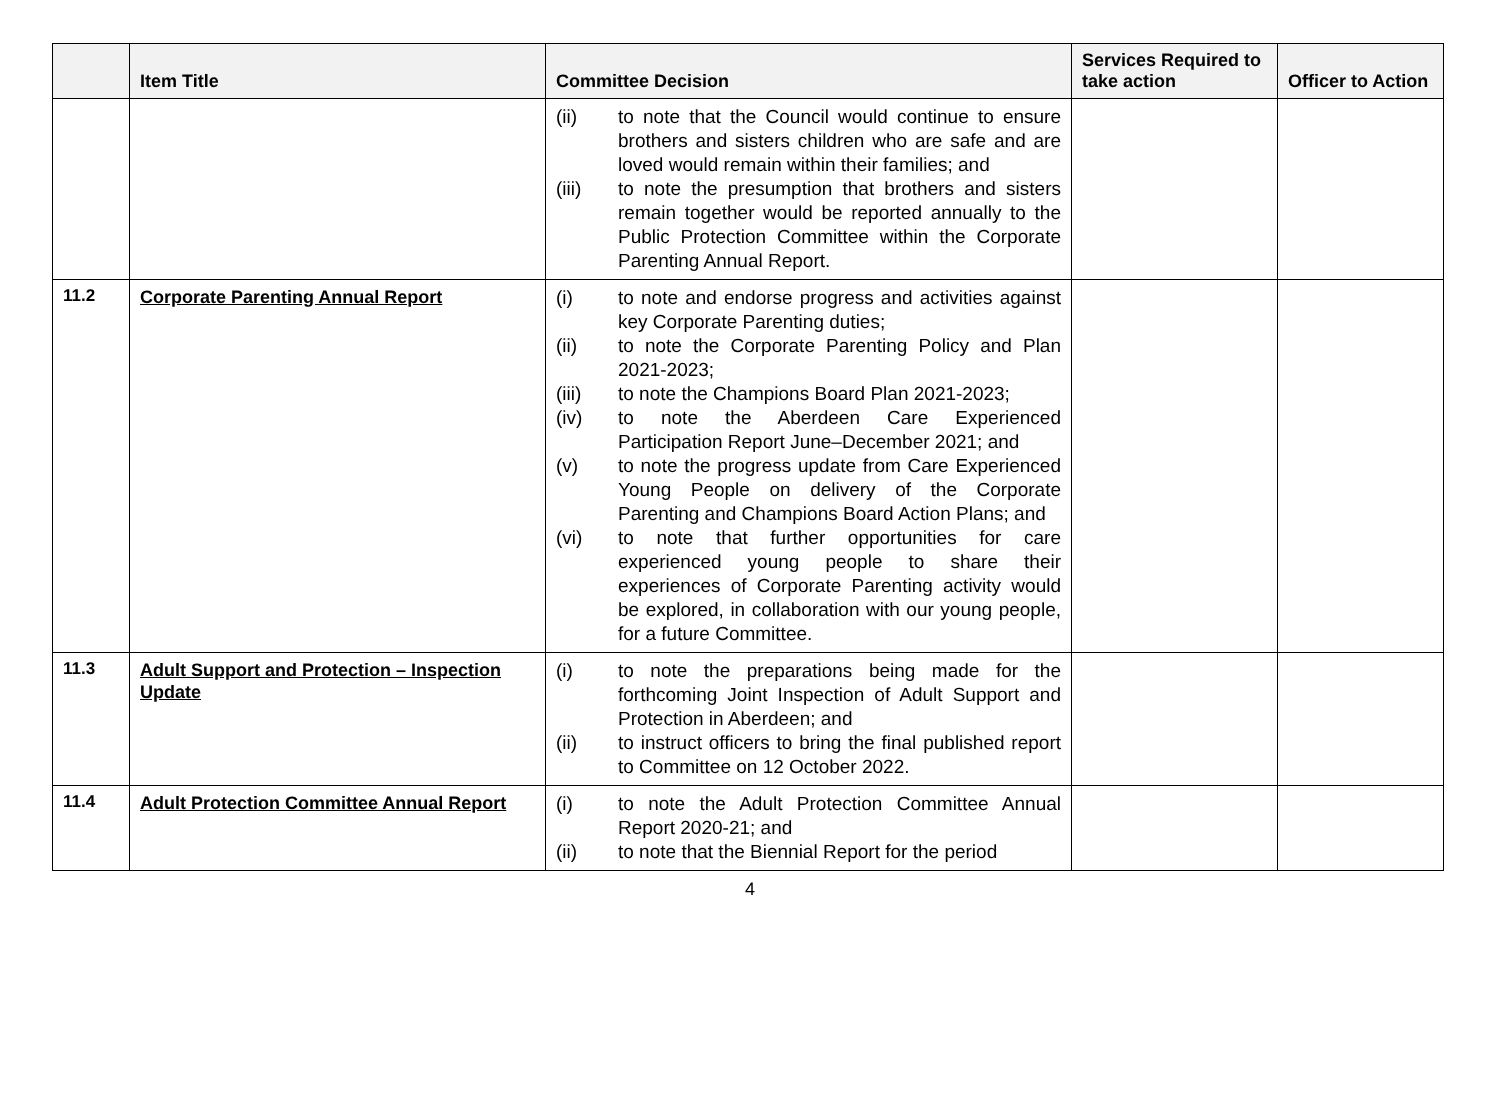| | Item Title | Committee Decision | Services Required to take action | Officer to Action |
| --- | --- | --- | --- | --- |
| | | (ii) to note that the Council would continue to ensure brothers and sisters children who are safe and are loved would remain within their families; and (iii) to note the presumption that brothers and sisters remain together would be reported annually to the Public Protection Committee within the Corporate Parenting Annual Report. | | |
| 11.2 | Corporate Parenting Annual Report | (i) to note and endorse progress and activities against key Corporate Parenting duties; (ii) to note the Corporate Parenting Policy and Plan 2021-2023; (iii) to note the Champions Board Plan 2021-2023; (iv) to note the Aberdeen Care Experienced Participation Report June–December 2021; and (v) to note the progress update from Care Experienced Young People on delivery of the Corporate Parenting and Champions Board Action Plans; and (vi) to note that further opportunities for care experienced young people to share their experiences of Corporate Parenting activity would be explored, in collaboration with our young people, for a future Committee. | | |
| 11.3 | Adult Support and Protection – Inspection Update | (i) to note the preparations being made for the forthcoming Joint Inspection of Adult Support and Protection in Aberdeen; and (ii) to instruct officers to bring the final published report to Committee on 12 October 2022. | | |
| 11.4 | Adult Protection Committee Annual Report | (i) to note the Adult Protection Committee Annual Report 2020-21; and (ii) to note that the Biennial Report for the period | | |
4